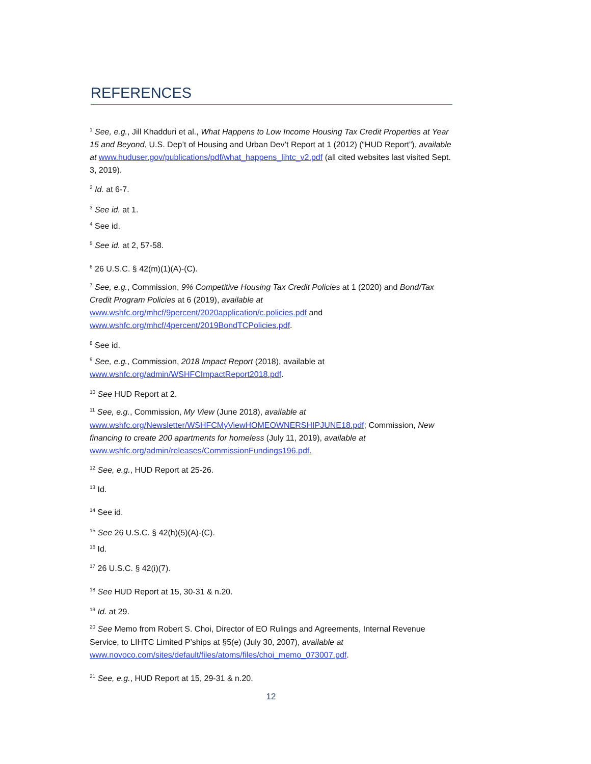REFERENCES
<sup>1</sup> See, e.g., Jill Khadduri et al., What Happens to Low Income Housing Tax Credit Properties at Year 15 and Beyond, U.S. Dep’t of Housing and Urban Dev’t Report at 1 (2012) (“HUD Report”), available at www.huduser.gov/publications/pdf/what_happens_lihtc_v2.pdf (all cited websites last visited Sept. 3, 2019).
<sup>2</sup> Id. at 6-7.
<sup>3</sup> See id. at 1.
<sup>4</sup> See id.
<sup>5</sup> See id. at 2, 57-58.
<sup>6</sup> 26 U.S.C. § 42(m)(1)(A)-(C).
<sup>7</sup> See, e.g., Commission, 9% Competitive Housing Tax Credit Policies at 1 (2020) and Bond/Tax Credit Program Policies at 6 (2019), available at
www.wshfc.org/mhcf/9percent/2020application/c.policies.pdf and
www.wshfc.org/mhcf/4percent/2019BondTCPolicies.pdf.
<sup>8</sup> See id.
<sup>9</sup> See, e.g., Commission, 2018 Impact Report (2018), available at
www.wshfc.org/admin/WSHFCImpactReport2018.pdf.
<sup>10</sup> See HUD Report at 2.
<sup>11</sup> See, e.g., Commission, My View (June 2018), available at
www.wshfc.org/Newsletter/WSHFCMyViewHOMEOWNERSHIPJUNE18.pdf; Commission, New financing to create 200 apartments for homeless (July 11, 2019), available at www.wshfc.org/admin/releases/CommissionFundings196.pdf.
<sup>12</sup> See, e.g., HUD Report at 25-26.
<sup>13</sup> Id.
<sup>14</sup> See id.
<sup>15</sup> See 26 U.S.C. § 42(h)(5)(A)-(C).
<sup>16</sup> Id.
<sup>17</sup> 26 U.S.C. § 42(i)(7).
<sup>18</sup> See HUD Report at 15, 30-31 & n.20.
<sup>19</sup> Id. at 29.
<sup>20</sup> See Memo from Robert S. Choi, Director of EO Rulings and Agreements, Internal Revenue Service, to LIHTC Limited P’ships at §5(e) (July 30, 2007), available at
www.novoco.com/sites/default/files/atoms/files/choi_memo_073007.pdf.
<sup>21</sup> See, e.g., HUD Report at 15, 29-31 & n.20.
12